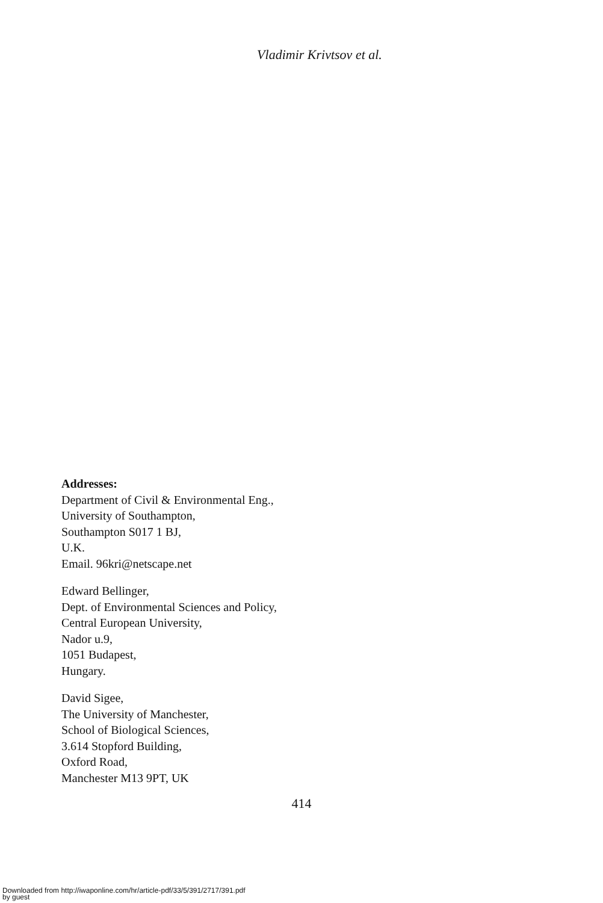Vladimir Krivtsov et al.
Addresses:
Department of Civil & Environmental Eng.,
University of Southampton,
Southampton S017 1 BJ,
U.K.
Email. 96kri@netscape.net
Edward Bellinger,
Dept. of Environmental Sciences and Policy,
Central European University,
Nador u.9,
1051 Budapest,
Hungary.
David Sigee,
The University of Manchester,
School of Biological Sciences,
3.614 Stopford Building,
Oxford Road,
Manchester M13 9PT, UK
414
Downloaded from http://iwaponline.com/hr/article-pdf/33/5/391/2717/391.pdf
by guest